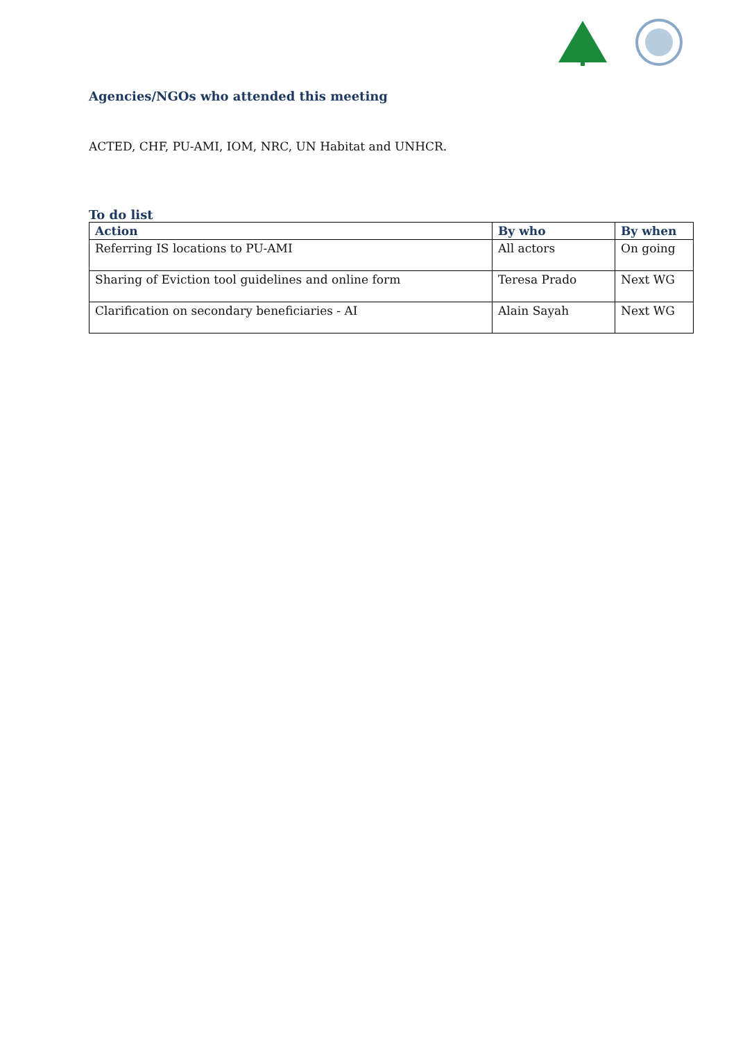Agencies/NGOs who attended this meeting
ACTED, CHF, PU-AMI, IOM, NRC, UN Habitat and UNHCR.
To do list
| Action | By who | By when |
| --- | --- | --- |
| Referring IS locations to PU-AMI | All actors | On going |
| Sharing of Eviction tool guidelines and online form | Teresa Prado | Next WG |
| Clarification on secondary beneficiaries - AI | Alain Sayah | Next WG |